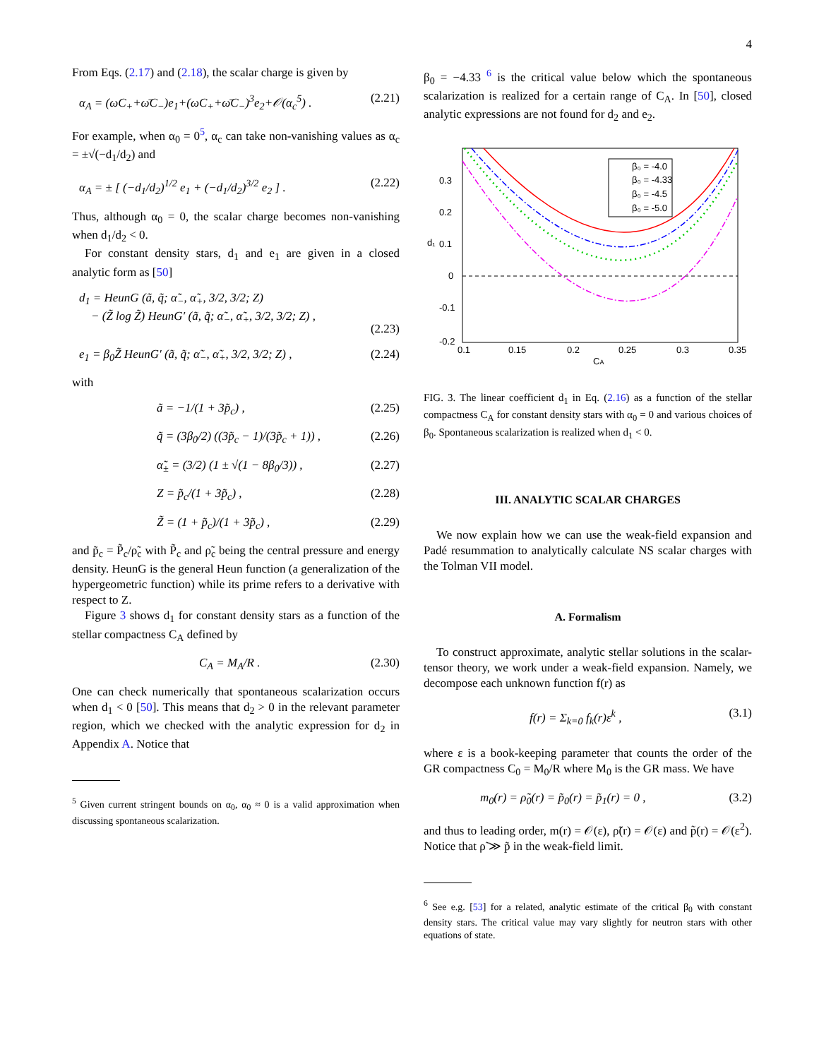4
From Eqs. (2.17) and (2.18), the scalar charge is given by
α<sub>A</sub> = (ωC<sub>+</sub>+ω̄C<sub>−</sub>)e<sub>1</sub>+(ωC<sub>+</sub>+ω̄C<sub>−</sub>)<sup>3</sup>e<sub>2</sub>+𝒪(α<sub>c</sub><sup>5</sup>) . (2.21)
For example, when α<sub>0</sub> = 0<sup>5</sup>, α<sub>c</sub> can take non-vanishing values as α<sub>c</sub> = ±√(−d<sub>1</sub>/d<sub>2</sub>) and
α<sub>A</sub> = ± [ (−d<sub>1</sub>/d<sub>2</sub>)<sup>1/2</sup> e<sub>1</sub> + (−d<sub>1</sub>/d<sub>2</sub>)<sup>3/2</sup> e<sub>2</sub> ] . (2.22)
Thus, although α<sub>0</sub> = 0, the scalar charge becomes non-vanishing when d<sub>1</sub>/d<sub>2</sub> < 0.
For constant density stars, d<sub>1</sub> and e<sub>1</sub> are given in a closed analytic form as [50]
d<sub>1</sub> = HeunG (ã, q̃; α̃<sub>−</sub>, α̃<sub>+</sub>, 3/2, 3/2; Z)
− (Z̃ log Z̃) HeunG′ (ã, q̃; α̃<sub>−</sub>, α̃<sub>+</sub>, 3/2, 3/2; Z) ,
(2.23)
e<sub>1</sub> = β<sub>0</sub>Z̃ HeunG′ (ã, q̃; α̃<sub>−</sub>, α̃<sub>+</sub>, 3/2, 3/2; Z) , (2.24)
with
ã = −1/(1 + 3p̃<sub>c</sub>) , (2.25)
q̃ = (3β<sub>0</sub>/2) ((3p̃<sub>c</sub> − 1)/(3p̃<sub>c</sub> + 1)) , (2.26)
α̃<sub>±</sub> = (3/2) (1 ± √(1 − 8β<sub>0</sub>/3)) , (2.27)
Z = p̃<sub>c</sub>/(1 + 3p̃<sub>c</sub>) , (2.28)
Z̃ = (1 + p̃<sub>c</sub>)/(1 + 3p̃<sub>c</sub>) , (2.29)
and p̃<sub>c</sub> = P̃<sub>c</sub>/ρ̃<sub>c</sub> with P̃<sub>c</sub> and ρ̃<sub>c</sub> being the central pressure and energy density. HeunG is the general Heun function (a generalization of the hypergeometric function) while its prime refers to a derivative with respect to Z.
Figure 3 shows d<sub>1</sub> for constant density stars as a function of the stellar compactness C<sub>A</sub> defined by
C<sub>A</sub> = M<sub>A</sub>/R . (2.30)
One can check numerically that spontaneous scalarization occurs when d<sub>1</sub> < 0 [50]. This means that d<sub>2</sub> > 0 in the relevant parameter region, which we checked with the analytic expression for d<sub>2</sub> in Appendix A. Notice that
<sup>5</sup> Given current stringent bounds on α<sub>0</sub>, α<sub>0</sub> ≈ 0 is a valid approximation when discussing spontaneous scalarization.
β<sub>0</sub> = −4.33 <sup>6</sup> is the critical value below which the spontaneous scalarization is realized for a certain range of C<sub>A</sub>. In [50], closed analytic expressions are not found for d<sub>2</sub> and e<sub>2</sub>.
β₀ = -4.0
β₀ = -4.33
β₀ = -4.5
β₀ = -5.0
0.3
0.2
0.1
0
-0.1
-0.2
0.1
0.15
0.2
0.25
0.3
0.35
CA
d₁
FIG. 3. The linear coefficient d<sub>1</sub> in Eq. (2.16) as a function of the stellar compactness C<sub>A</sub> for constant density stars with α<sub>0</sub> = 0 and various choices of β<sub>0</sub>. Spontaneous scalarization is realized when d<sub>1</sub> < 0.
III. ANALYTIC SCALAR CHARGES
We now explain how we can use the weak-field expansion and Padé resummation to analytically calculate NS scalar charges with the Tolman VII model.
A. Formalism
To construct approximate, analytic stellar solutions in the scalar-tensor theory, we work under a weak-field expansion. Namely, we decompose each unknown function f(r) as
f(r) = Σ<sub>k=0</sub> f<sub>k</sub>(r)ε<sup>k</sup> , (3.1)
where ε is a book-keeping parameter that counts the order of the GR compactness C<sub>0</sub> = M<sub>0</sub>/R where M<sub>0</sub> is the GR mass. We have
m<sub>0</sub>(r) = ρ̃<sub>0</sub>(r) = p̃<sub>0</sub>(r) = p̃<sub>1</sub>(r) = 0 , (3.2)
and thus to leading order, m(r) = 𝒪(ε), ρ̃(r) = 𝒪(ε) and p̃(r) = 𝒪(ε<sup>2</sup>). Notice that ρ̃ ≫ p̃ in the weak-field limit.
<sup>6</sup> See e.g. [53] for a related, analytic estimate of the critical β<sub>0</sub> with constant density stars. The critical value may vary slightly for neutron stars with other equations of state.